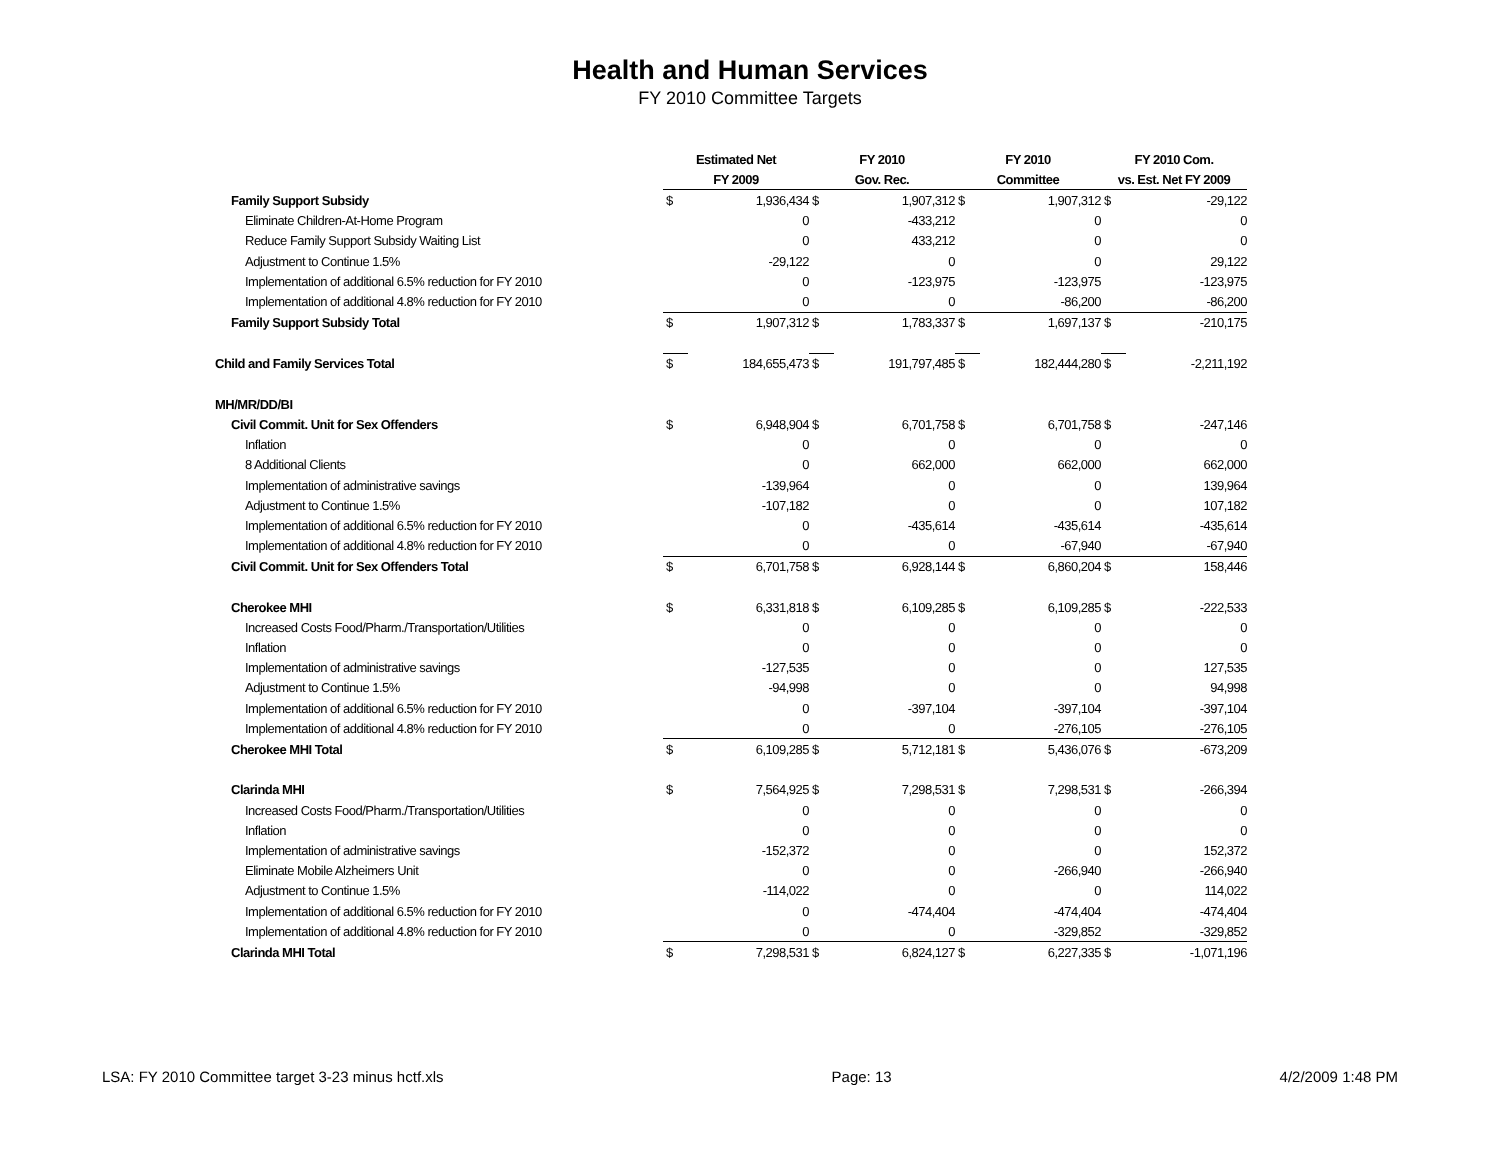Health and Human Services
FY 2010 Committee Targets
| | Estimated Net | | FY 2010 | | FY 2010 | | FY 2010 Com. | |
| --- | --- | --- | --- | --- | --- | --- | --- | --- |
| | FY 2009 | | Gov. Rec. | | Committee | | vs. Est. Net FY 2009 | |
| Family Support Subsidy | $ | 1,936,434 | $ | 1,907,312 | $ | 1,907,312 | $ | -29,122 |
| Eliminate Children-At-Home Program | | 0 | | -433,212 | | 0 | | 0 |
| Reduce Family Support Subsidy Waiting List | | 0 | | 433,212 | | 0 | | 0 |
| Adjustment to Continue 1.5% | | -29,122 | | 0 | | 0 | | 29,122 |
| Implementation of additional 6.5% reduction for FY 2010 | | 0 | | -123,975 | | -123,975 | | -123,975 |
| Implementation of additional 4.8% reduction for FY 2010 | | 0 | | 0 | | -86,200 | | -86,200 |
| Family Support Subsidy Total | $ | 1,907,312 | $ | 1,783,337 | $ | 1,697,137 | $ | -210,175 |
| Child and Family Services Total | $ | 184,655,473 | $ | 191,797,485 | $ | 182,444,280 | $ | -2,211,192 |
| MH/MR/DD/BI | | | | | | | | |
| Civil Commit. Unit for Sex Offenders | $ | 6,948,904 | $ | 6,701,758 | $ | 6,701,758 | $ | -247,146 |
| Inflation | | 0 | | 0 | | 0 | | 0 |
| 8 Additional Clients | | 0 | | 662,000 | | 662,000 | | 662,000 |
| Implementation of administrative savings | | -139,964 | | 0 | | 0 | | 139,964 |
| Adjustment to Continue 1.5% | | -107,182 | | 0 | | 0 | | 107,182 |
| Implementation of additional 6.5% reduction for FY 2010 | | 0 | | -435,614 | | -435,614 | | -435,614 |
| Implementation of additional 4.8% reduction for FY 2010 | | 0 | | 0 | | -67,940 | | -67,940 |
| Civil Commit. Unit for Sex Offenders Total | $ | 6,701,758 | $ | 6,928,144 | $ | 6,860,204 | $ | 158,446 |
| Cherokee MHI | $ | 6,331,818 | $ | 6,109,285 | $ | 6,109,285 | $ | -222,533 |
| Increased Costs Food/Pharm./Transportation/Utilities | | 0 | | 0 | | 0 | | 0 |
| Inflation | | 0 | | 0 | | 0 | | 0 |
| Implementation of administrative savings | | -127,535 | | 0 | | 0 | | 127,535 |
| Adjustment to Continue 1.5% | | -94,998 | | 0 | | 0 | | 94,998 |
| Implementation of additional 6.5% reduction for FY 2010 | | 0 | | -397,104 | | -397,104 | | -397,104 |
| Implementation of additional 4.8% reduction for FY 2010 | | 0 | | 0 | | -276,105 | | -276,105 |
| Cherokee MHI Total | $ | 6,109,285 | $ | 5,712,181 | $ | 5,436,076 | $ | -673,209 |
| Clarinda MHI | $ | 7,564,925 | $ | 7,298,531 | $ | 7,298,531 | $ | -266,394 |
| Increased Costs Food/Pharm./Transportation/Utilities | | 0 | | 0 | | 0 | | 0 |
| Inflation | | 0 | | 0 | | 0 | | 0 |
| Implementation of administrative savings | | -152,372 | | 0 | | 0 | | 152,372 |
| Eliminate Mobile Alzheimers Unit | | 0 | | 0 | | -266,940 | | -266,940 |
| Adjustment to Continue 1.5% | | -114,022 | | 0 | | 0 | | 114,022 |
| Implementation of additional 6.5% reduction for FY 2010 | | 0 | | -474,404 | | -474,404 | | -474,404 |
| Implementation of additional 4.8% reduction for FY 2010 | | 0 | | 0 | | -329,852 | | -329,852 |
| Clarinda MHI Total | $ | 7,298,531 | $ | 6,824,127 | $ | 6,227,335 | $ | -1,071,196 |
LSA: FY 2010 Committee target 3-23 minus hctf.xls Page: 13 4/2/2009 1:48 PM